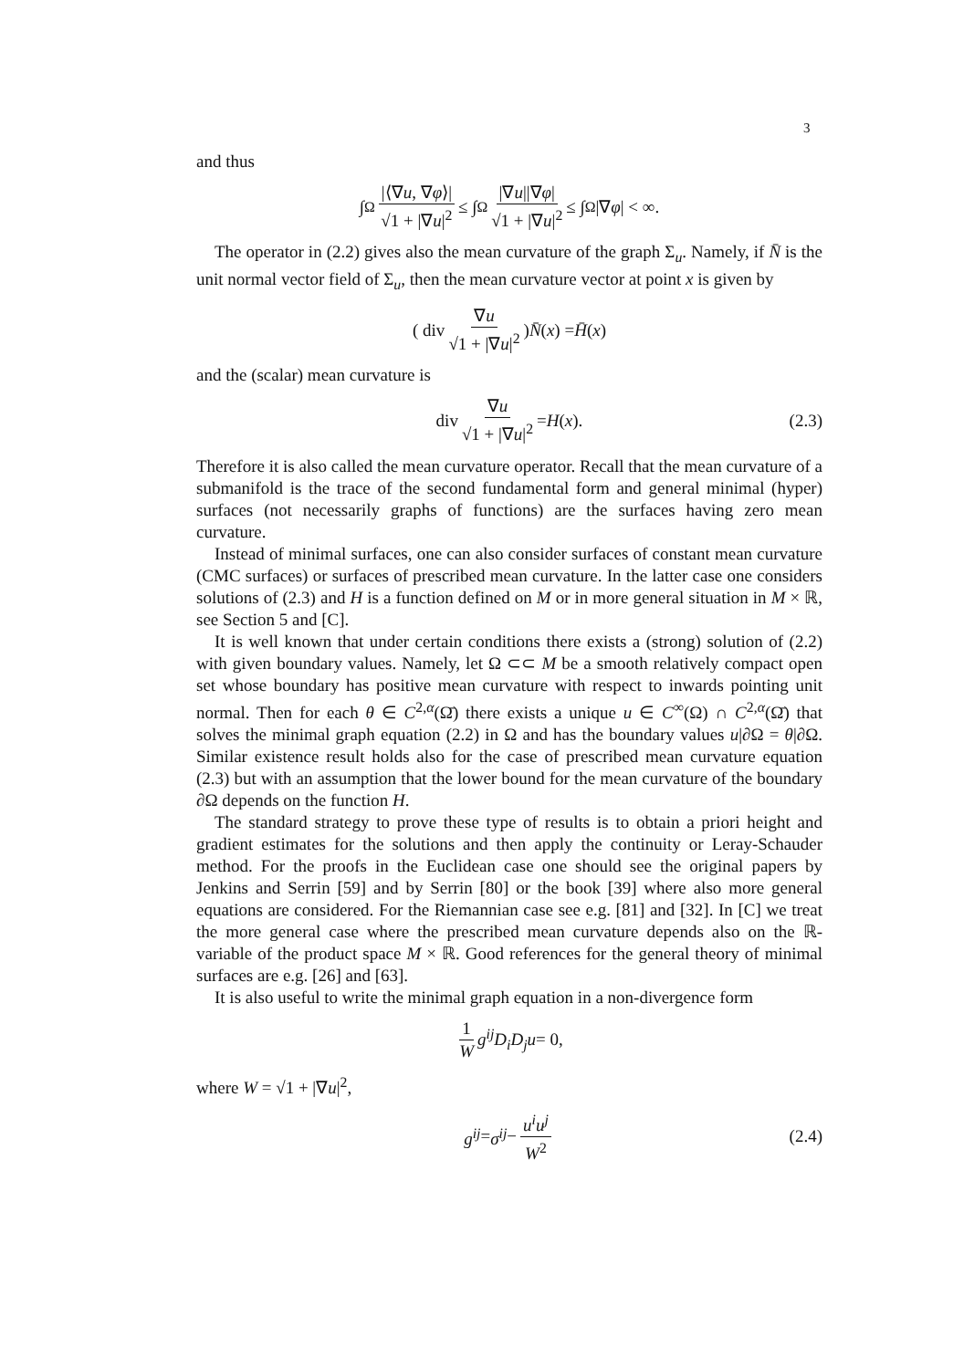3
and thus
∫<sub>Ω</sub> |⟨∇u, ∇φ⟩| √1 + |∇u|<sup>2</sup> ≤ ∫<sub>Ω</sub> |∇u||∇φ| √1 + |∇u|<sup>2</sup> ≤ ∫<sub>Ω</sub>|∇ φ | < ∞.
The operator in (2.2) gives also the mean curvature of the graph Σ<sub>u</sub>. Namely, if N̄ is the unit normal vector field of Σ<sub>u</sub>, then the mean curvature vector at point x is given by
( div ∇u √1 + |∇u|<sup>2</sup> ) N̄ (x) = H̄ (x)
and the (scalar) mean curvature is
div ∇u √1 + |∇u|<sup>2</sup> = H (x). (2.3)
Therefore it is also called the mean curvature operator. Recall that the mean curvature of a submanifold is the trace of the second fundamental form and general minimal (hyper) surfaces (not necessarily graphs of functions) are the surfaces having zero mean curvature.
Instead of minimal surfaces, one can also consider surfaces of constant mean curvature (CMC surfaces) or surfaces of prescribed mean curvature. In the latter case one considers solutions of (2.3) and H is a function defined on M or in more general situation in M × ℝ, see Section 5 and [C].
It is well known that under certain conditions there exists a (strong) solution of (2.2) with given boundary values. Namely, let Ω ⊂⊂ M be a smooth relatively compact open set whose boundary has positive mean curvature with respect to inwards pointing unit normal. Then for each θ ∈ C<sup>2,α</sup>(Ω̄) there exists a unique u ∈ C<sup>∞</sup>(Ω) ∩ C<sup>2,α</sup>(Ω̄) that solves the minimal graph equation (2.2) in Ω and has the boundary values u|∂Ω = θ|∂Ω. Similar existence result holds also for the case of prescribed mean curvature equation (2.3) but with an assumption that the lower bound for the mean curvature of the boundary ∂Ω depends on the function H.
The standard strategy to prove these type of results is to obtain a priori height and gradient estimates for the solutions and then apply the continuity or Leray-Schauder method. For the proofs in the Euclidean case one should see the original papers by Jenkins and Serrin [59] and by Serrin [80] or the book [39] where also more general equations are considered. For the Riemannian case see e.g. [81] and [32]. In [C] we treat the more general case where the prescribed mean curvature depends also on the ℝ-variable of the product space M × ℝ. Good references for the general theory of minimal surfaces are e.g. [26] and [63].
It is also useful to write the minimal graph equation in a non-divergence form
1 W g<sup>ij</sup>D<sub>i</sub>D<sub>j</sub>u = 0,
where W = √1 + |∇u|<sup>2</sup>,
g<sup>ij</sup> = σ<sup>ij</sup> − u<sup>i</sup>u<sup>j</sup> W<sup>2</sup> (2.4)